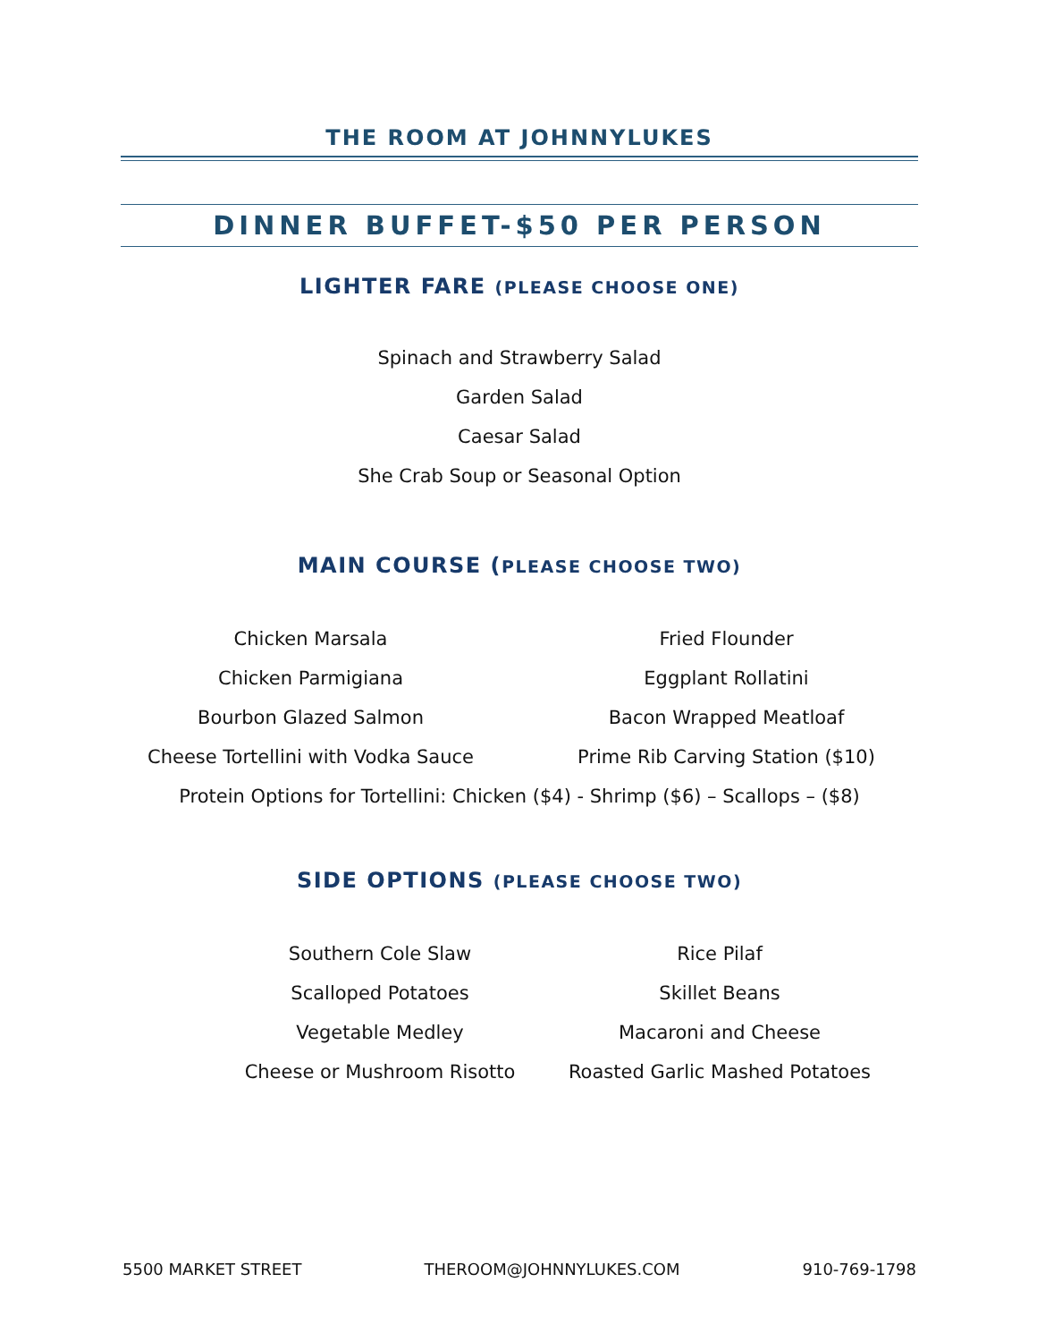THE ROOM AT JOHNNYLUKES
DINNER BUFFET-$50 PER PERSON
LIGHTER FARE (PLEASE CHOOSE ONE)
Spinach and Strawberry Salad
Garden Salad
Caesar Salad
She Crab Soup or Seasonal Option
MAIN COURSE (PLEASE CHOOSE TWO)
Chicken Marsala
Fried Flounder
Chicken Parmigiana
Eggplant Rollatini
Bourbon Glazed Salmon
Bacon Wrapped Meatloaf
Cheese Tortellini with Vodka Sauce
Prime Rib Carving Station ($10)
Protein Options for Tortellini: Chicken ($4) - Shrimp ($6) – Scallops – ($8)
SIDE OPTIONS (PLEASE CHOOSE TWO)
Southern Cole Slaw
Rice Pilaf
Scalloped Potatoes
Skillet Beans
Vegetable Medley
Macaroni and Cheese
Cheese or Mushroom Risotto
Roasted Garlic Mashed Potatoes
5500 MARKET STREET THEROOM@JOHNNYLUKES.COM 910-769-1798